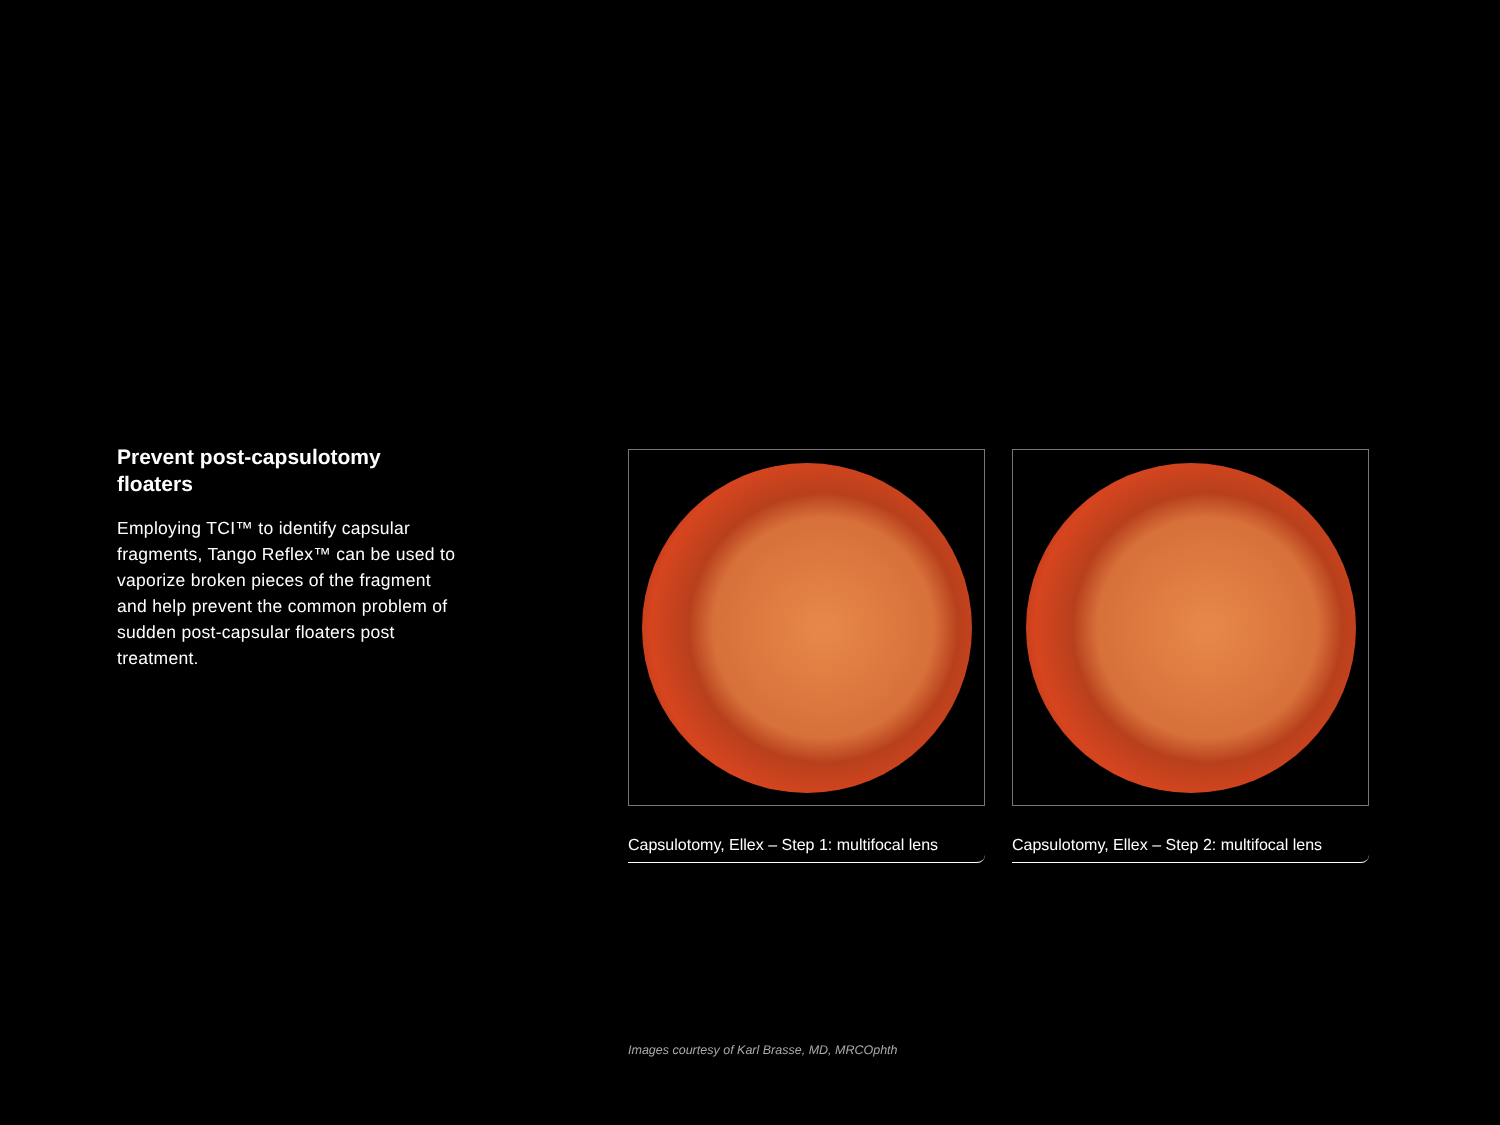Prevent post-capsulotomy floaters
Employing TCI™ to identify capsular fragments, Tango Reflex™ can be used to vaporize broken pieces of the fragment and help prevent the common problem of sudden post-capsular floaters post treatment.
Capsulotomy, Ellex – Step 1: multifocal lens
Capsulotomy, Ellex – Step 2: multifocal lens
Images courtesy of Karl Brasse, MD, MRCOphth